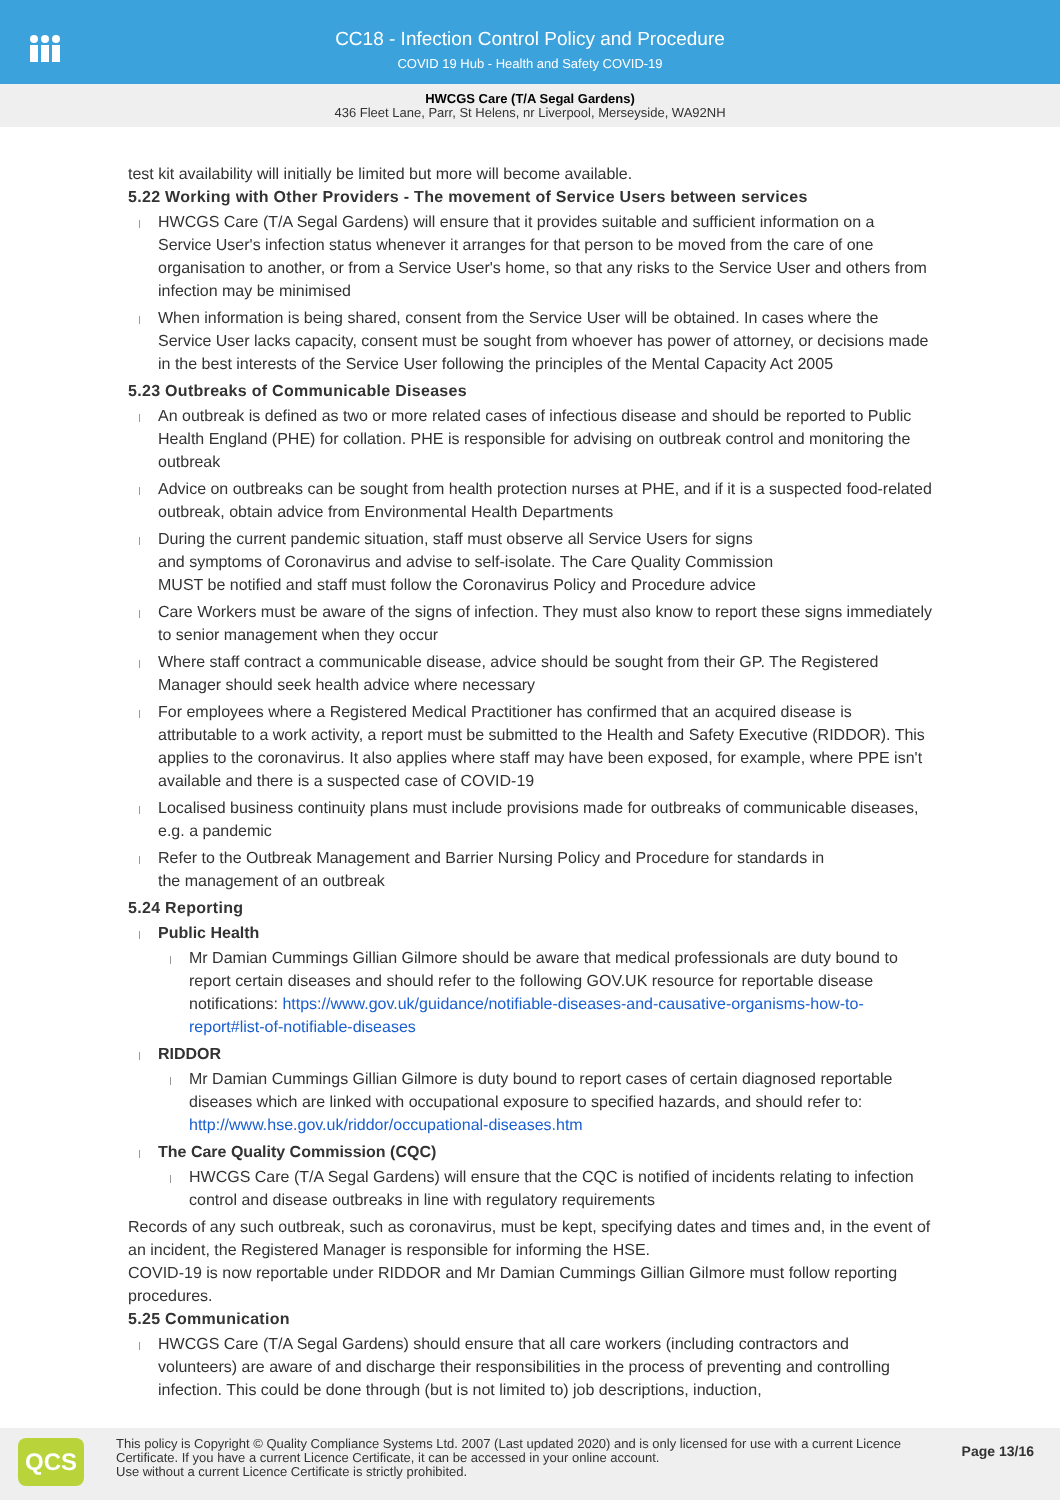CC18 - Infection Control Policy and Procedure
COVID 19 Hub - Health and Safety COVID-19
HWCGS Care (T/A Segal Gardens)
436 Fleet Lane, Parr, St Helens, nr Liverpool, Merseyside, WA92NH
test kit availability will initially be limited but more will become available.
5.22 Working with Other Providers - The movement of Service Users between services
HWCGS Care (T/A Segal Gardens) will ensure that it provides suitable and sufficient information on a Service User's infection status whenever it arranges for that person to be moved from the care of one organisation to another, or from a Service User's home, so that any risks to the Service User and others from infection may be minimised
When information is being shared, consent from the Service User will be obtained. In cases where the Service User lacks capacity, consent must be sought from whoever has power of attorney, or decisions made in the best interests of the Service User following the principles of the Mental Capacity Act 2005
5.23 Outbreaks of Communicable Diseases
An outbreak is defined as two or more related cases of infectious disease and should be reported to Public Health England (PHE) for collation. PHE is responsible for advising on outbreak control and monitoring the outbreak
Advice on outbreaks can be sought from health protection nurses at PHE, and if it is a suspected food-related outbreak, obtain advice from Environmental Health Departments
During the current pandemic situation, staff must observe all Service Users for signs
and symptoms of Coronavirus and advise to self-isolate. The Care Quality Commission
MUST be notified and staff must follow the Coronavirus Policy and Procedure advice
Care Workers must be aware of the signs of infection. They must also know to report these signs immediately to senior management when they occur
Where staff contract a communicable disease, advice should be sought from their GP. The Registered Manager should seek health advice where necessary
For employees where a Registered Medical Practitioner has confirmed that an acquired disease is attributable to a work activity, a report must be submitted to the Health and Safety Executive (RIDDOR). This applies to the coronavirus. It also applies where staff may have been exposed, for example, where PPE isn't available and there is a suspected case of COVID-19
Localised business continuity plans must include provisions made for outbreaks of communicable diseases, e.g. a pandemic
Refer to the Outbreak Management and Barrier Nursing Policy and Procedure for standards in
the management of an outbreak
5.24 Reporting
Public Health
Mr Damian Cummings Gillian Gilmore should be aware that medical professionals are duty bound to report certain diseases and should refer to the following GOV.UK resource for reportable disease notifications: https://www.gov.uk/guidance/notifiable-diseases-and-causative-organisms-how-to-report#list-of-notifiable-diseases
RIDDOR
Mr Damian Cummings Gillian Gilmore is duty bound to report cases of certain diagnosed reportable diseases which are linked with occupational exposure to specified hazards, and should refer to: http://www.hse.gov.uk/riddor/occupational-diseases.htm
The Care Quality Commission (CQC)
HWCGS Care (T/A Segal Gardens) will ensure that the CQC is notified of incidents relating to infection control and disease outbreaks in line with regulatory requirements
Records of any such outbreak, such as coronavirus, must be kept, specifying dates and times and, in the event of an incident, the Registered Manager is responsible for informing the HSE.
COVID-19 is now reportable under RIDDOR and Mr Damian Cummings Gillian Gilmore must follow reporting procedures.
5.25 Communication
HWCGS Care (T/A Segal Gardens) should ensure that all care workers (including contractors and volunteers) are aware of and discharge their responsibilities in the process of preventing and controlling infection. This could be done through (but is not limited to) job descriptions, induction,
QCS
This policy is Copyright © Quality Compliance Systems Ltd. 2007 (Last updated 2020) and is only licensed for use with a current Licence Certificate. If you have a current Licence Certificate, it can be accessed in your online account.
Use without a current Licence Certificate is strictly prohibited.
Page 13/16